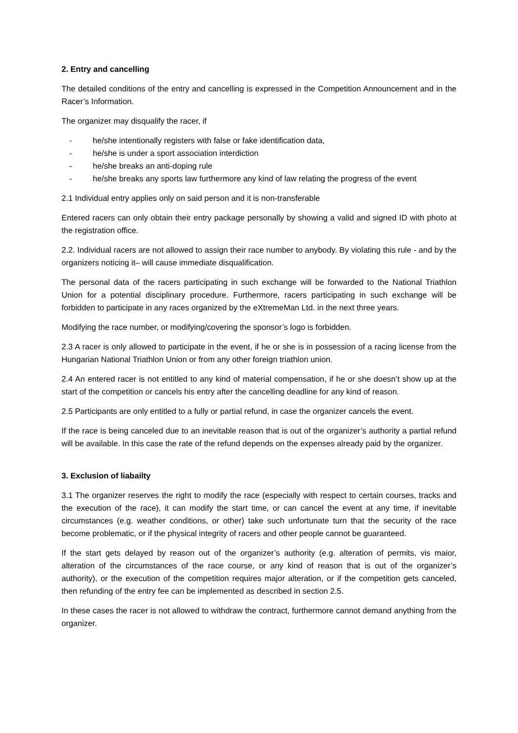2. Entry and cancelling
The detailed conditions of the entry and cancelling is expressed in the Competition Announcement and in the Racer’s Information.
The organizer may disqualify the racer, if
- he/she intentionally registers with false or fake identification data,
- he/she is under a sport association interdiction
- he/she breaks an anti-doping rule
- he/she breaks any sports law furthermore any kind of law relating the progress of the event
2.1 Individual entry applies only on said person and it is non-transferable
Entered racers can only obtain their entry package personally by showing a valid and signed ID with photo at the registration office.
2.2. Individual racers are not allowed to assign their race number to anybody. By violating this rule - and by the organizers noticing it– will cause immediate disqualification.
The personal data of the racers participating in such exchange will be forwarded to the National Triathlon Union for a potential disciplinary procedure. Furthermore, racers participating in such exchange will be forbidden to participate in any races organized by the eXtremeMan Ltd. in the next three years.
Modifying the race number, or modifying/covering the sponsor’s logo is forbidden.
2.3 A racer is only allowed to participate in the event, if he or she is in possession of a racing license from the Hungarian National Triathlon Union or from any other foreign triathlon union.
2.4 An entered racer is not entitled to any kind of material compensation, if he or she doesn’t show up at the start of the competition or cancels his entry after the cancelling deadline for any kind of reason.
2.5 Participants are only entitled to a fully or partial refund, in case the organizer cancels the event.
If the race is being canceled due to an inevitable reason that is out of the organizer’s authority a partial refund will be available. In this case the rate of the refund depends on the expenses already paid by the organizer.
3. Exclusion of liabailty
3.1 The organizer reserves the right to modify the race (especially with respect to certain courses, tracks and the execution of the race), it can modify the start time, or can cancel the event at any time, if inevitable circumstances (e.g. weather conditions, or other) take such unfortunate turn that the security of the race become problematic, or if the physical integrity of racers and other people cannot be guaranteed.
If the start gets delayed by reason out of the organizer’s authority (e.g. alteration of permits, vis maior, alteration of the circumstances of the race course, or any kind of reason that is out of the organizer’s authority), or the execution of the competition requires major alteration, or if the competition gets canceled, then refunding of the entry fee can be implemented as described in section 2.5.
In these cases the racer is not allowed to withdraw the contract, furthermore cannot demand anything from the organizer.